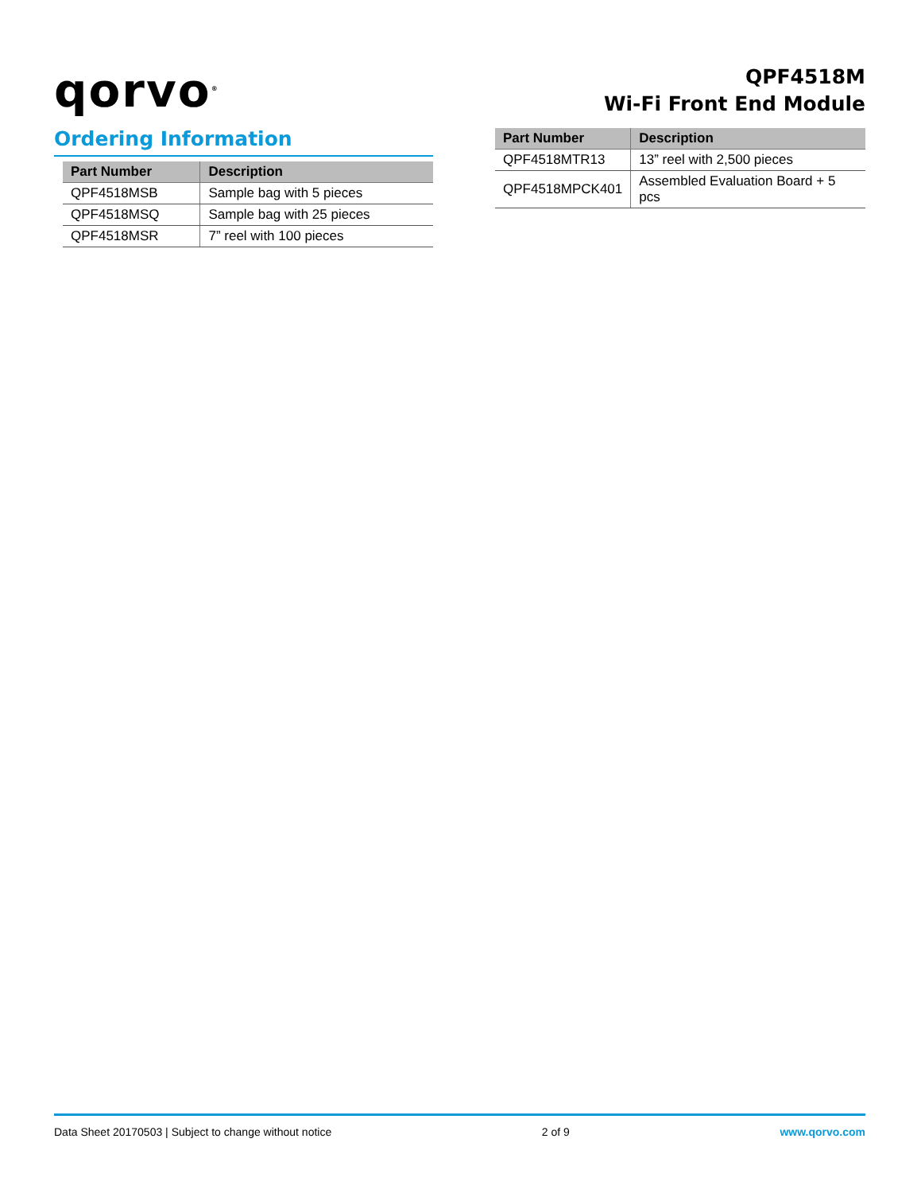qorvo<sup>®</sup>
QPF4518M
Wi-Fi Front End Module
Ordering Information
| Part Number | Description |
| --- | --- |
| QPF4518MSB | Sample bag with 5 pieces |
| QPF4518MSQ | Sample bag with 25 pieces |
| QPF4518MSR | 7” reel with 100 pieces |
| Part Number | Description |
| --- | --- |
| QPF4518MTR13 | 13” reel with 2,500 pieces |
| QPF4518MPCK401 | Assembled Evaluation Board + 5 pcs |
Data Sheet 20170503 | Subject to change without notice 2 of 9 www.qorvo.com